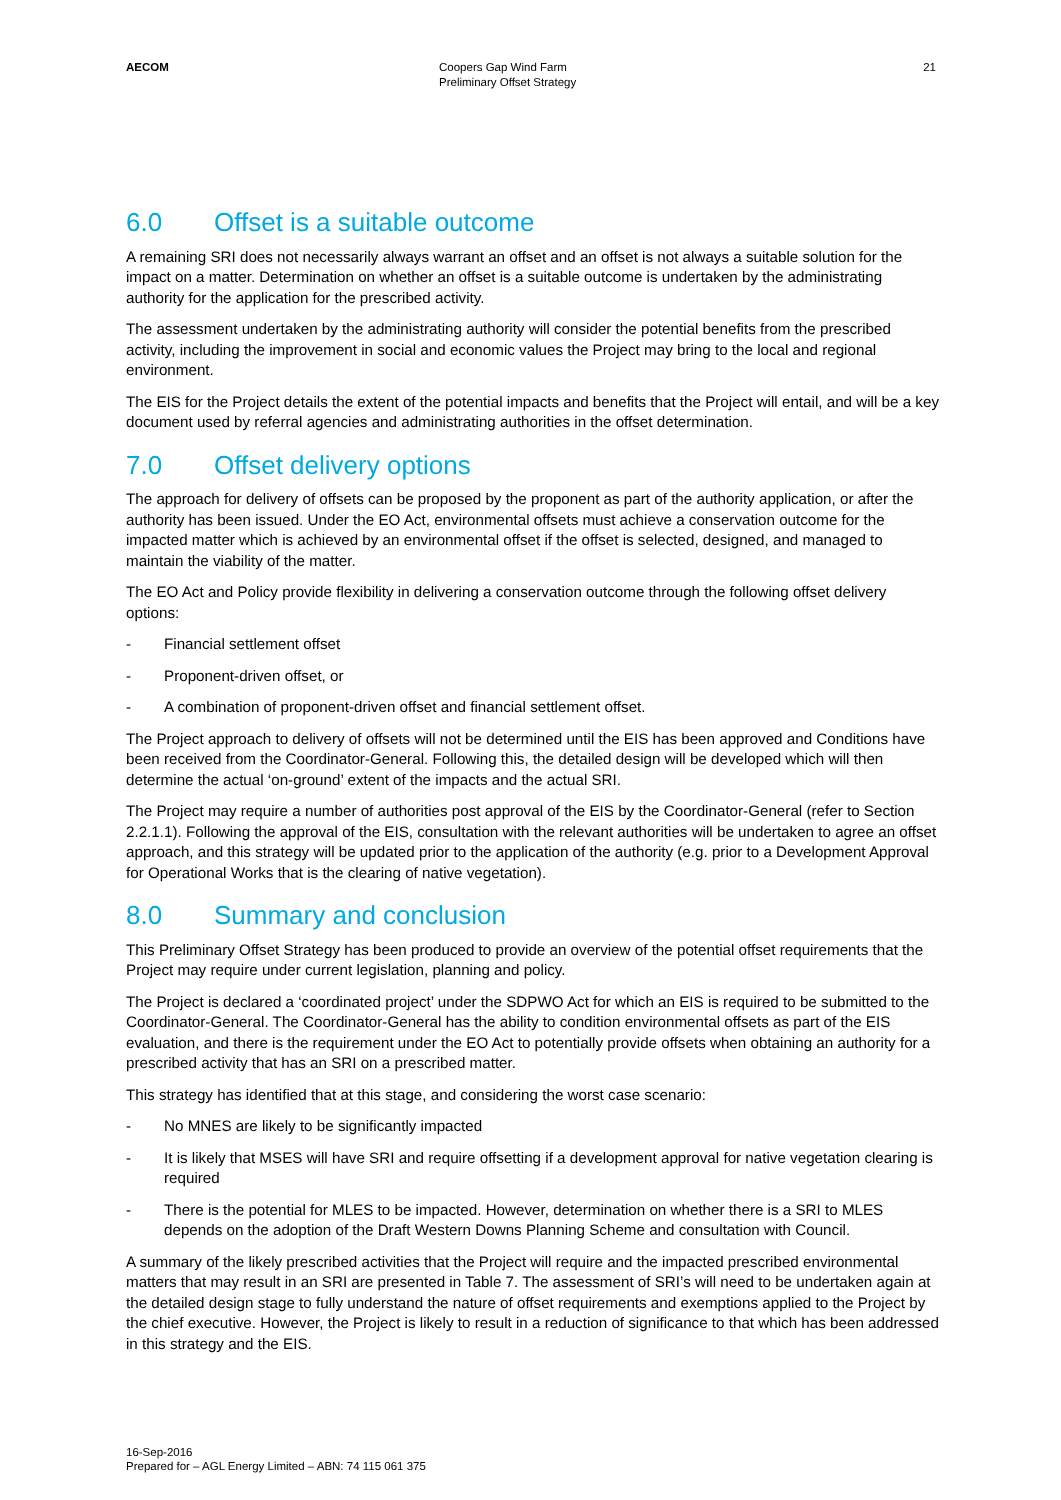AECOM Coopers Gap Wind Farm
Preliminary Offset Strategy
21
6.0 Offset is a suitable outcome
A remaining SRI does not necessarily always warrant an offset and an offset is not always a suitable solution for the impact on a matter. Determination on whether an offset is a suitable outcome is undertaken by the administrating authority for the application for the prescribed activity.
The assessment undertaken by the administrating authority will consider the potential benefits from the prescribed activity, including the improvement in social and economic values the Project may bring to the local and regional environment.
The EIS for the Project details the extent of the potential impacts and benefits that the Project will entail, and will be a key document used by referral agencies and administrating authorities in the offset determination.
7.0 Offset delivery options
The approach for delivery of offsets can be proposed by the proponent as part of the authority application, or after the authority has been issued. Under the EO Act, environmental offsets must achieve a conservation outcome for the impacted matter which is achieved by an environmental offset if the offset is selected, designed, and managed to maintain the viability of the matter.
The EO Act and Policy provide flexibility in delivering a conservation outcome through the following offset delivery options:
- Financial settlement offset
- Proponent-driven offset, or
- A combination of proponent-driven offset and financial settlement offset.
The Project approach to delivery of offsets will not be determined until the EIS has been approved and Conditions have been received from the Coordinator-General. Following this, the detailed design will be developed which will then determine the actual ‘on-ground’ extent of the impacts and the actual SRI.
The Project may require a number of authorities post approval of the EIS by the Coordinator-General (refer to Section 2.2.1.1). Following the approval of the EIS, consultation with the relevant authorities will be undertaken to agree an offset approach, and this strategy will be updated prior to the application of the authority (e.g. prior to a Development Approval for Operational Works that is the clearing of native vegetation).
8.0 Summary and conclusion
This Preliminary Offset Strategy has been produced to provide an overview of the potential offset requirements that the Project may require under current legislation, planning and policy.
The Project is declared a ‘coordinated project’ under the SDPWO Act for which an EIS is required to be submitted to the Coordinator-General. The Coordinator-General has the ability to condition environmental offsets as part of the EIS evaluation, and there is the requirement under the EO Act to potentially provide offsets when obtaining an authority for a prescribed activity that has an SRI on a prescribed matter.
This strategy has identified that at this stage, and considering the worst case scenario:
- No MNES are likely to be significantly impacted
- It is likely that MSES will have SRI and require offsetting if a development approval for native vegetation clearing is required
- There is the potential for MLES to be impacted. However, determination on whether there is a SRI to MLES depends on the adoption of the Draft Western Downs Planning Scheme and consultation with Council.
A summary of the likely prescribed activities that the Project will require and the impacted prescribed environmental matters that may result in an SRI are presented in Table 7. The assessment of SRI’s will need to be undertaken again at the detailed design stage to fully understand the nature of offset requirements and exemptions applied to the Project by the chief executive. However, the Project is likely to result in a reduction of significance to that which has been addressed in this strategy and the EIS.
16-Sep-2016
Prepared for – AGL Energy Limited – ABN: 74 115 061 375